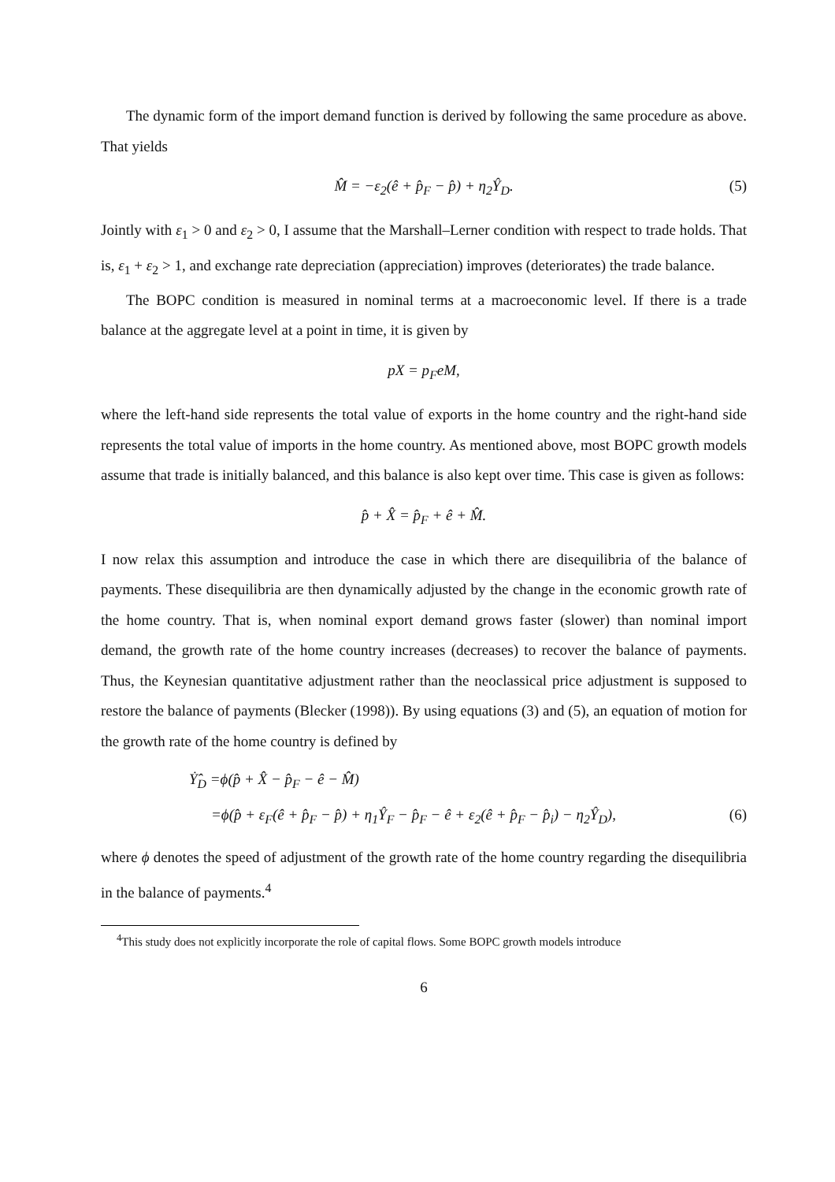The dynamic form of the import demand function is derived by following the same procedure as above. That yields
M̂ = −ε<sub>2</sub>(ê + p̂<sub>F</sub> − p̂) + η<sub>2</sub>Ŷ<sub>D</sub>. (5)
Jointly with ε<sub>1</sub> > 0 and ε<sub>2</sub> > 0, I assume that the Marshall–Lerner condition with respect to trade holds. That is, ε<sub>1</sub> + ε<sub>2</sub> > 1, and exchange rate depreciation (appreciation) improves (deteriorates) the trade balance.
The BOPC condition is measured in nominal terms at a macroeconomic level. If there is a trade balance at the aggregate level at a point in time, it is given by
pX = p<sub>F</sub>eM,
where the left-hand side represents the total value of exports in the home country and the right-hand side represents the total value of imports in the home country. As mentioned above, most BOPC growth models assume that trade is initially balanced, and this balance is also kept over time. This case is given as follows:
p̂ + X̂ = p̂<sub>F</sub> + ê + M̂.
I now relax this assumption and introduce the case in which there are disequilibria of the balance of payments. These disequilibria are then dynamically adjusted by the change in the economic growth rate of the home country. That is, when nominal export demand grows faster (slower) than nominal import demand, the growth rate of the home country increases (decreases) to recover the balance of payments. Thus, the Keynesian quantitative adjustment rather than the neoclassical price adjustment is supposed to restore the balance of payments (Blecker (1998)). By using equations (3) and (5), an equation of motion for the growth rate of the home country is defined by
Ẏ̂<sub>D</sub> =ϕ(p̂ + X̂ − p̂<sub>F</sub> − ê − M̂)
=ϕ(p̂ + ε<sub>F</sub>(ê + p̂<sub>F</sub> − p̂) + η<sub>1</sub>Ŷ<sub>F</sub> − p̂<sub>F</sub> − ê + ε<sub>2</sub>(ê + p̂<sub>F</sub> − p̂<sub>i</sub>) − η<sub>2</sub>Ŷ<sub>D</sub>), (6)
where ϕ denotes the speed of adjustment of the growth rate of the home country regarding the disequilibria in the balance of payments.<sup>4</sup>
<sup>4</sup> This study does not explicitly incorporate the role of capital flows. Some BOPC growth models introduce
6